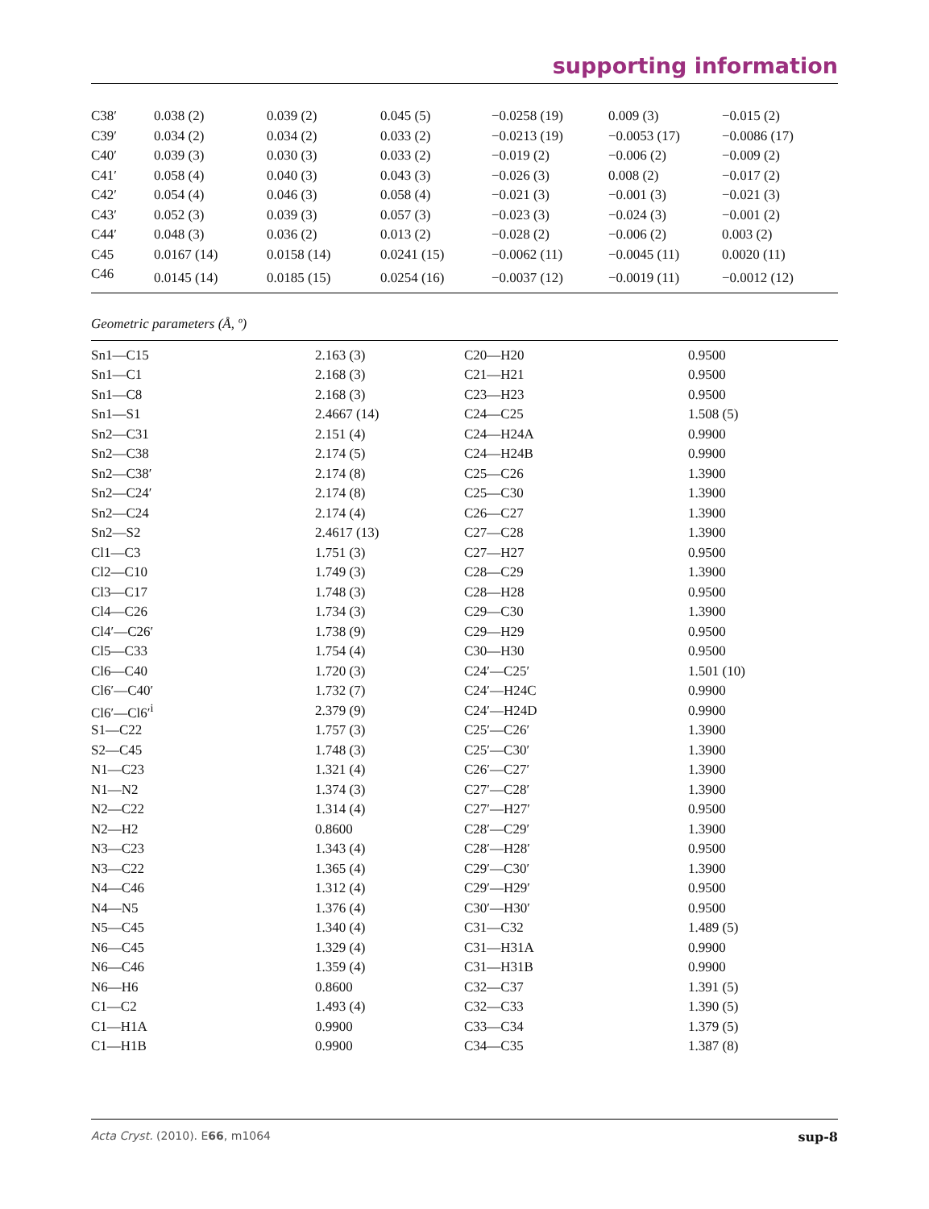supporting information
| C38′ | 0.038 (2) | 0.039 (2) | 0.045 (5) | −0.0258 (19) | 0.009 (3) | −0.015 (2) |
| C39′ | 0.034 (2) | 0.034 (2) | 0.033 (2) | −0.0213 (19) | −0.0053 (17) | −0.0086 (17) |
| C40′ | 0.039 (3) | 0.030 (3) | 0.033 (2) | −0.019 (2) | −0.006 (2) | −0.009 (2) |
| C41′ | 0.058 (4) | 0.040 (3) | 0.043 (3) | −0.026 (3) | 0.008 (2) | −0.017 (2) |
| C42′ | 0.054 (4) | 0.046 (3) | 0.058 (4) | −0.021 (3) | −0.001 (3) | −0.021 (3) |
| C43′ | 0.052 (3) | 0.039 (3) | 0.057 (3) | −0.023 (3) | −0.024 (3) | −0.001 (2) |
| C44′ | 0.048 (3) | 0.036 (2) | 0.013 (2) | −0.028 (2) | −0.006 (2) | 0.003 (2) |
| C45 | 0.0167 (14) | 0.0158 (14) | 0.0241 (15) | −0.0062 (11) | −0.0045 (11) | 0.0020 (11) |
| C46 | 0.0145 (14) | 0.0185 (15) | 0.0254 (16) | −0.0037 (12) | −0.0019 (11) | −0.0012 (12) |
Geometric parameters (Å, º)
| Sn1—C15 | 2.163 (3) | C20—H20 | 0.9500 |
| Sn1—C1 | 2.168 (3) | C21—H21 | 0.9500 |
| Sn1—C8 | 2.168 (3) | C23—H23 | 0.9500 |
| Sn1—S1 | 2.4667 (14) | C24—C25 | 1.508 (5) |
| Sn2—C31 | 2.151 (4) | C24—H24A | 0.9900 |
| Sn2—C38 | 2.174 (5) | C24—H24B | 0.9900 |
| Sn2—C38′ | 2.174 (8) | C25—C26 | 1.3900 |
| Sn2—C24′ | 2.174 (8) | C25—C30 | 1.3900 |
| Sn2—C24 | 2.174 (4) | C26—C27 | 1.3900 |
| Sn2—S2 | 2.4617 (13) | C27—C28 | 1.3900 |
| Cl1—C3 | 1.751 (3) | C27—H27 | 0.9500 |
| Cl2—C10 | 1.749 (3) | C28—C29 | 1.3900 |
| Cl3—C17 | 1.748 (3) | C28—H28 | 0.9500 |
| Cl4—C26 | 1.734 (3) | C29—C30 | 1.3900 |
| Cl4′—C26′ | 1.738 (9) | C29—H29 | 0.9500 |
| Cl5—C33 | 1.754 (4) | C30—H30 | 0.9500 |
| Cl6—C40 | 1.720 (3) | C24′—C25′ | 1.501 (10) |
| Cl6′—C40′ | 1.732 (7) | C24′—H24C | 0.9900 |
| Cl6′—Cl6′<sup>i</sup> | 2.379 (9) | C24′—H24D | 0.9900 |
| S1—C22 | 1.757 (3) | C25′—C26′ | 1.3900 |
| S2—C45 | 1.748 (3) | C25′—C30′ | 1.3900 |
| N1—C23 | 1.321 (4) | C26′—C27′ | 1.3900 |
| N1—N2 | 1.374 (3) | C27′—C28′ | 1.3900 |
| N2—C22 | 1.314 (4) | C27′—H27′ | 0.9500 |
| N2—H2 | 0.8600 | C28′—C29′ | 1.3900 |
| N3—C23 | 1.343 (4) | C28′—H28′ | 0.9500 |
| N3—C22 | 1.365 (4) | C29′—C30′ | 1.3900 |
| N4—C46 | 1.312 (4) | C29′—H29′ | 0.9500 |
| N4—N5 | 1.376 (4) | C30′—H30′ | 0.9500 |
| N5—C45 | 1.340 (4) | C31—C32 | 1.489 (5) |
| N6—C45 | 1.329 (4) | C31—H31A | 0.9900 |
| N6—C46 | 1.359 (4) | C31—H31B | 0.9900 |
| N6—H6 | 0.8600 | C32—C37 | 1.391 (5) |
| C1—C2 | 1.493 (4) | C32—C33 | 1.390 (5) |
| C1—H1A | 0.9900 | C33—C34 | 1.379 (5) |
| C1—H1B | 0.9900 | C34—C35 | 1.387 (8) |
Acta Cryst. (2010). E66, m1064 sup-8